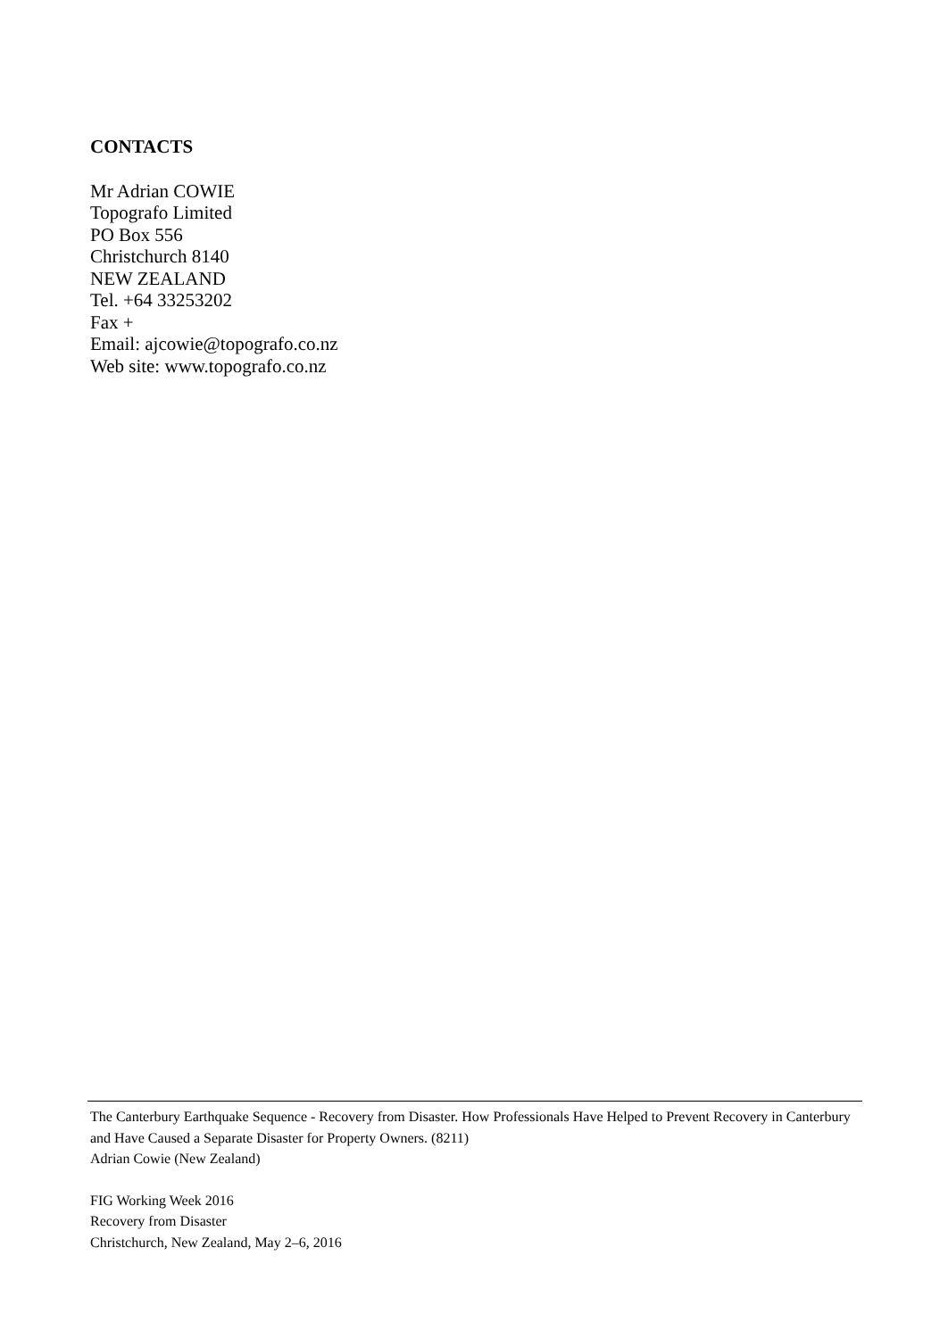CONTACTS
Mr Adrian COWIE
Topografo Limited
PO Box 556
Christchurch 8140
NEW ZEALAND
Tel. +64 33253202
Fax +
Email: ajcowie@topografo.co.nz
Web site: www.topografo.co.nz
The Canterbury Earthquake Sequence - Recovery from Disaster. How Professionals Have Helped to Prevent Recovery in Canterbury and Have Caused a Separate Disaster for Property Owners. (8211)
Adrian Cowie (New Zealand)
FIG Working Week 2016
Recovery from Disaster
Christchurch, New Zealand, May 2–6, 2016